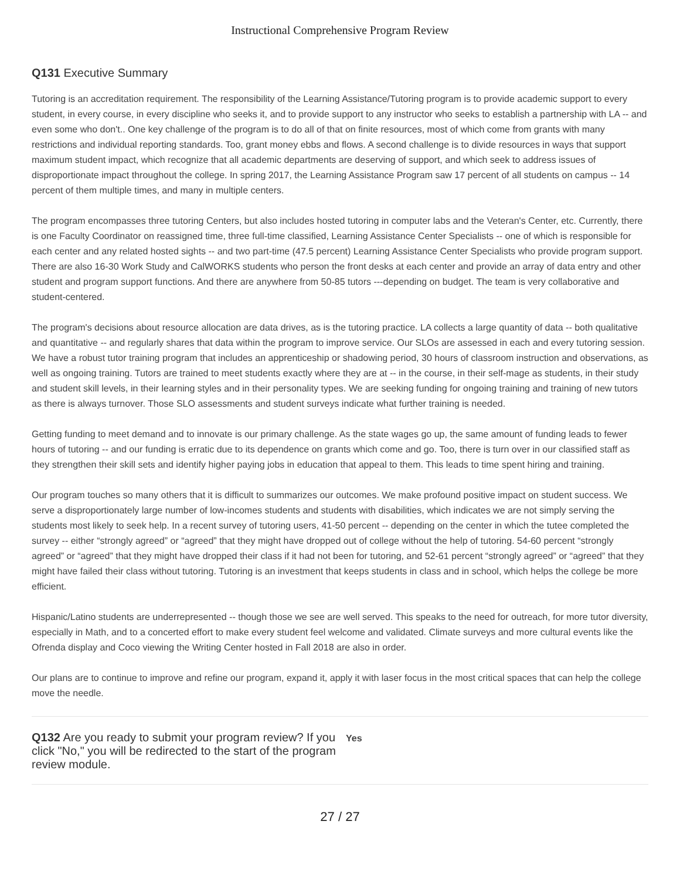Instructional Comprehensive Program Review
Q131 Executive Summary
Tutoring is an accreditation requirement. The responsibility of the Learning Assistance/Tutoring program is to provide academic support to every student, in every course, in every discipline who seeks it, and to provide support to any instructor who seeks to establish a partnership with LA -- and even some who don't.. One key challenge of the program is to do all of that on finite resources, most of which come from grants with many restrictions and individual reporting standards. Too, grant money ebbs and flows. A second challenge is to divide resources in ways that support maximum student impact, which recognize that all academic departments are deserving of support, and which seek to address issues of disproportionate impact throughout the college. In spring 2017, the Learning Assistance Program saw 17 percent of all students on campus -- 14 percent of them multiple times, and many in multiple centers.
The program encompasses three tutoring Centers, but also includes hosted tutoring in computer labs and the Veteran's Center, etc. Currently, there is one Faculty Coordinator on reassigned time, three full-time classified, Learning Assistance Center Specialists -- one of which is responsible for each center and any related hosted sights -- and two part-time (47.5 percent) Learning Assistance Center Specialists who provide program support. There are also 16-30 Work Study and CalWORKS students who person the front desks at each center and provide an array of data entry and other student and program support functions. And there are anywhere from 50-85 tutors ---depending on budget. The team is very collaborative and student-centered.
The program's decisions about resource allocation are data drives, as is the tutoring practice. LA collects a large quantity of data -- both qualitative and quantitative -- and regularly shares that data within the program to improve service. Our SLOs are assessed in each and every tutoring session. We have a robust tutor training program that includes an apprenticeship or shadowing period, 30 hours of classroom instruction and observations, as well as ongoing training. Tutors are trained to meet students exactly where they are at -- in the course, in their self-mage as students, in their study and student skill levels, in their learning styles and in their personality types. We are seeking funding for ongoing training and training of new tutors as there is always turnover. Those SLO assessments and student surveys indicate what further training is needed.
Getting funding to meet demand and to innovate is our primary challenge. As the state wages go up, the same amount of funding leads to fewer hours of tutoring -- and our funding is erratic due to its dependence on grants which come and go. Too, there is turn over in our classified staff as they strengthen their skill sets and identify higher paying jobs in education that appeal to them. This leads to time spent hiring and training.
Our program touches so many others that it is difficult to summarizes our outcomes. We make profound positive impact on student success. We serve a disproportionately large number of low-incomes students and students with disabilities, which indicates we are not simply serving the students most likely to seek help. In a recent survey of tutoring users, 41-50 percent -- depending on the center in which the tutee completed the survey -- either “strongly agreed” or “agreed” that they might have dropped out of college without the help of tutoring. 54-60 percent “strongly agreed” or “agreed” that they might have dropped their class if it had not been for tutoring, and 52-61 percent “strongly agreed” or “agreed” that they might have failed their class without tutoring. Tutoring is an investment that keeps students in class and in school, which helps the college be more efficient.
Hispanic/Latino students are underrepresented -- though those we see are well served. This speaks to the need for outreach, for more tutor diversity, especially in Math, and to a concerted effort to make every student feel welcome and validated. Climate surveys and more cultural events like the Ofrenda display and Coco viewing the Writing Center hosted in Fall 2018 are also in order.
Our plans are to continue to improve and refine our program, expand it, apply it with laser focus in the most critical spaces that can help the college move the needle.
Q132 Are you ready to submit your program review? If you click "No," you will be redirected to the start of the program review module.
Yes
27 / 27